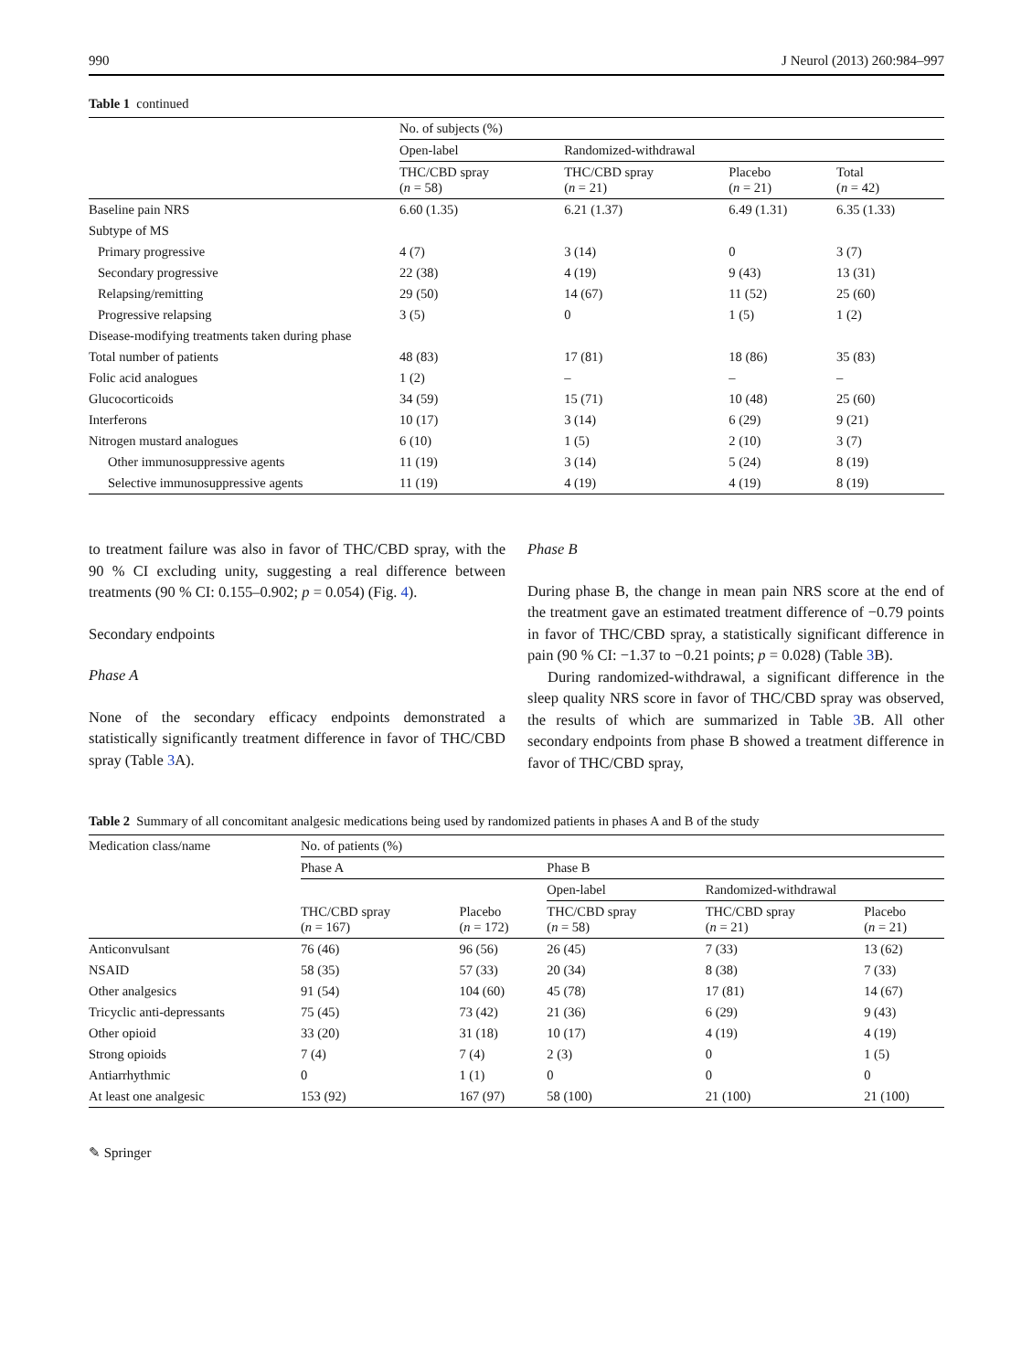990 J Neurol (2013) 260:984–997
Table 1 continued
| | No. of subjects (%) | | | |
| | Open-label | Randomized-withdrawal | | |
| | THC/CBD spray ( n = 58) | THC/CBD spray ( n = 21) | Placebo ( n = 21) | Total ( n = 42) |
| Baseline pain NRS | 6.60 (1.35) | 6.21 (1.37) | 6.49 (1.31) | 6.35 (1.33) |
| Subtype of MS | | | | |
| Primary progressive | 4 (7) | 3 (14) | 0 | 3 (7) |
| Secondary progressive | 22 (38) | 4 (19) | 9 (43) | 13 (31) |
| Relapsing/remitting | 29 (50) | 14 (67) | 11 (52) | 25 (60) |
| Progressive relapsing | 3 (5) | 0 | 1 (5) | 1 (2) |
| Disease-modifying treatments taken during phase | | | | |
| Total number of patients | 48 (83) | 17 (81) | 18 (86) | 35 (83) |
| Folic acid analogues | 1 (2) | – | – | – |
| Glucocorticoids | 34 (59) | 15 (71) | 10 (48) | 25 (60) |
| Interferons | 10 (17) | 3 (14) | 6 (29) | 9 (21) |
| Nitrogen mustard analogues | 6 (10) | 1 (5) | 2 (10) | 3 (7) |
| Other immunosuppressive agents | 11 (19) | 3 (14) | 5 (24) | 8 (19) |
| Selective immunosuppressive agents | 11 (19) | 4 (19) | 4 (19) | 8 (19) |
to treatment failure was also in favor of THC/CBD spray, with the 90 % CI excluding unity, suggesting a real difference between treatments (90 % CI: 0.155–0.902; p = 0.054) (Fig. 4).
Secondary endpoints
Phase A
None of the secondary efficacy endpoints demonstrated a statistically significantly treatment difference in favor of THC/CBD spray (Table 3 A).
Phase B
During phase B, the change in mean pain NRS score at the end of the treatment gave an estimated treatment difference of −0.79 points in favor of THC/CBD spray, a statistically significant difference in pain (90 % CI: −1.37 to −0.21 points; p = 0.028) (Table 3 B).
During randomized-withdrawal, a significant difference in the sleep quality NRS score in favor of THC/CBD spray was observed, the results of which are summarized in Table 3 B. All other secondary endpoints from phase B showed a treatment difference in favor of THC/CBD spray,
Table 2 Summary of all concomitant analgesic medications being used by randomized patients in phases A and B of the study
| Medication class/name | No. of patients (%) | | | | |
| | Phase A | | Phase B | | |
| | | | Open-label | Randomized-withdrawal | |
| | THC/CBD spray ( n = 167) | Placebo ( n = 172) | THC/CBD spray ( n = 58) | THC/CBD spray ( n = 21) | Placebo ( n = 21) |
| Anticonvulsant | 76 (46) | 96 (56) | 26 (45) | 7 (33) | 13 (62) |
| NSAID | 58 (35) | 57 (33) | 20 (34) | 8 (38) | 7 (33) |
| Other analgesics | 91 (54) | 104 (60) | 45 (78) | 17 (81) | 14 (67) |
| Tricyclic anti-depressants | 75 (45) | 73 (42) | 21 (36) | 6 (29) | 9 (43) |
| Other opioid | 33 (20) | 31 (18) | 10 (17) | 4 (19) | 4 (19) |
| Strong opioids | 7 (4) | 7 (4) | 2 (3) | 0 | 1 (5) |
| Antiarrhythmic | 0 | 1 (1) | 0 | 0 | 0 |
| At least one analgesic | 153 (92) | 167 (97) | 58 (100) | 21 (100) | 21 (100) |
✎ Springer